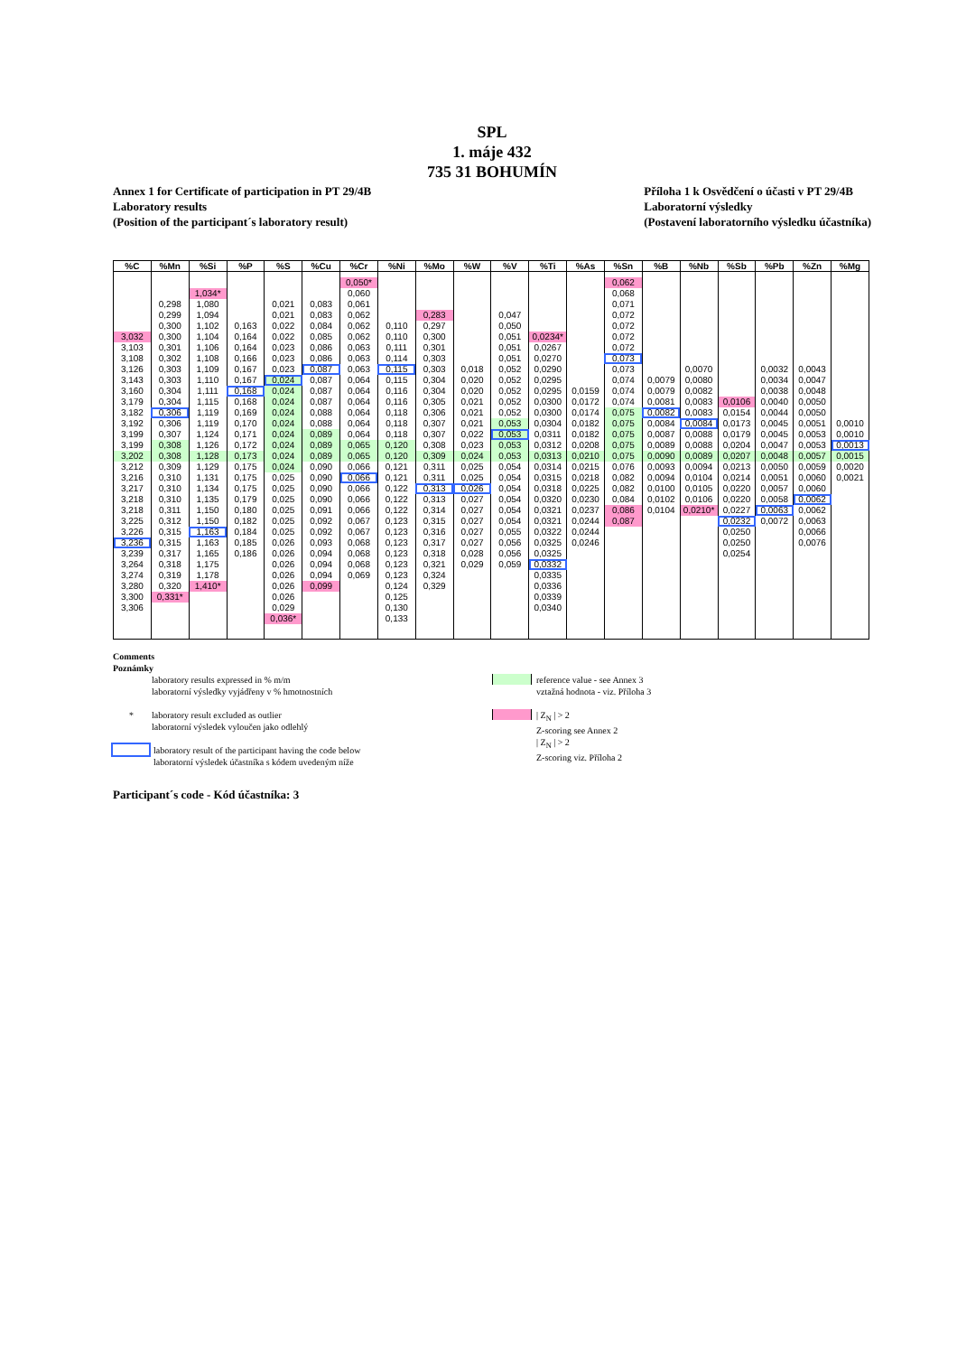SPL
1. máje 432
735 31 BOHUMÍN
Annex 1 for Certificate of participation in PT 29/4B
Laboratory results
(Position of the participant´s laboratory result)
Příloha 1 k Osvědčení o účasti v PT 29/4B
Laboratorní výsledky
(Postavení laboratorního výsledku účastníka)
| %C | %Mn | %Si | %P | %S | %Cu | %Cr | %Ni | %Mo | %W | %V | %Ti | %As | %Sn | %B | %Nb | %Sb | %Pb | %Zn | %Mg |
| --- | --- | --- | --- | --- | --- | --- | --- | --- | --- | --- | --- | --- | --- | --- | --- | --- | --- | --- | --- |
| | | | | | | 0,050* | | | | | | | 0,062 | | | | | | |
| | | 1,034* | | | | 0,060 | | | | | | | 0,068 | | | | | | |
| | 0,298 | 1,080 | | 0,021 | 0,083 | 0,061 | | | | | | | 0,071 | | | | | | |
| | 0,299 | 1,094 | | 0,021 | 0,083 | 0,062 | | 0,283 | | 0,047 | | | 0,072 | | | | | | |
| | 0,300 | 1,102 | 0,163 | 0,022 | 0,084 | 0,062 | 0,110 | 0,297 | | 0,050 | | | 0,072 | | | | | | |
| 3,032 | 0,300 | 1,104 | 0,164 | 0,022 | 0,085 | 0,062 | 0,110 | 0,300 | | 0,051 | 0,0234* | | 0,072 | | | | | | |
| 3,103 | 0,301 | 1,106 | 0,164 | 0,023 | 0,086 | 0,063 | 0,111 | 0,301 | | 0,051 | 0,0267 | | 0,072 | | | | | | |
| 3,108 | 0,302 | 1,108 | 0,166 | 0,023 | 0,086 | 0,063 | 0,114 | 0,303 | | 0,051 | 0,0270 | | 0,073 | | | | | | |
| 3,126 | 0,303 | 1,109 | 0,167 | 0,023 | 0,087 | 0,063 | 0,115 | 0,303 | 0,018 | 0,052 | 0,0290 | | 0,073 | | 0,0070 | | 0,0032 | 0,0043 | |
| 3,143 | 0,303 | 1,110 | 0,167 | 0,024 | 0,087 | 0,064 | 0,115 | 0,304 | 0,020 | 0,052 | 0,0295 | | 0,074 | 0,0079 | 0,0080 | | 0,0034 | 0,0047 | |
| 3,160 | 0,304 | 1,111 | 0,168 | 0,024 | 0,087 | 0,064 | 0,116 | 0,304 | 0,020 | 0,052 | 0,0295 | 0,0159 | 0,074 | 0,0079 | 0,0082 | | 0,0038 | 0,0048 | |
| 3,179 | 0,304 | 1,115 | 0,168 | 0,024 | 0,087 | 0,064 | 0,116 | 0,305 | 0,021 | 0,052 | 0,0300 | 0,0172 | 0,074 | 0,0081 | 0,0083 | 0,0106 | 0,0040 | 0,0050 | |
| 3,182 | 0,306 | 1,119 | 0,169 | 0,024 | 0,088 | 0,064 | 0,118 | 0,306 | 0,021 | 0,052 | 0,0300 | 0,0174 | 0,075 | 0,0082 | 0,0083 | 0,0154 | 0,0044 | 0,0050 | |
| 3,192 | 0,306 | 1,119 | 0,170 | 0,024 | 0,088 | 0,064 | 0,118 | 0,307 | 0,021 | 0,053 | 0,0304 | 0,0182 | 0,075 | 0,0084 | 0,0084 | 0,0173 | 0,0045 | 0,0051 | 0,0010 |
| 3,199 | 0,307 | 1,124 | 0,171 | 0,024 | 0,089 | 0,064 | 0,118 | 0,307 | 0,022 | 0,053 | 0,0311 | 0,0182 | 0,075 | 0,0087 | 0,0088 | 0,0179 | 0,0045 | 0,0053 | 0,0010 |
| 3,199 | 0,308 | 1,126 | 0,172 | 0,024 | 0,089 | 0,065 | 0,120 | 0,308 | 0,023 | 0,053 | 0,0312 | 0,0208 | 0,075 | 0,0089 | 0,0088 | 0,0204 | 0,0047 | 0,0053 | 0,0013 |
| 3,202 | 0,308 | 1,128 | 0,173 | 0,024 | 0,089 | 0,065 | 0,120 | 0,309 | 0,024 | 0,053 | 0,0313 | 0,0210 | 0,075 | 0,0090 | 0,0089 | 0,0207 | 0,0048 | 0,0057 | 0,0015 |
| 3,212 | 0,309 | 1,129 | 0,175 | 0,024 | 0,090 | 0,066 | 0,121 | 0,311 | 0,025 | 0,054 | 0,0314 | 0,0215 | 0,076 | 0,0093 | 0,0094 | 0,0213 | 0,0050 | 0,0059 | 0,0020 |
| 3,216 | 0,310 | 1,131 | 0,175 | 0,025 | 0,090 | 0,066 | 0,121 | 0,311 | 0,025 | 0,054 | 0,0315 | 0,0218 | 0,082 | 0,0094 | 0,0104 | 0,0214 | 0,0051 | 0,0060 | 0,0021 |
| 3,217 | 0,310 | 1,134 | 0,175 | 0,025 | 0,090 | 0,066 | 0,122 | 0,313 | 0,026 | 0,054 | 0,0318 | 0,0225 | 0,082 | 0,0100 | 0,0105 | 0,0220 | 0,0057 | 0,0060 | |
| 3,218 | 0,310 | 1,135 | 0,179 | 0,025 | 0,090 | 0,066 | 0,122 | 0,313 | 0,027 | 0,054 | 0,0320 | 0,0230 | 0,084 | 0,0102 | 0,0106 | 0,0220 | 0,0058 | 0,0062 | |
| 3,218 | 0,311 | 1,150 | 0,180 | 0,025 | 0,091 | 0,066 | 0,122 | 0,314 | 0,027 | 0,054 | 0,0321 | 0,0237 | 0,086 | 0,0104 | 0,0210* | 0,0227 | 0,0063 | 0,0062 | |
| 3,225 | 0,312 | 1,150 | 0,182 | 0,025 | 0,092 | 0,067 | 0,123 | 0,315 | 0,027 | 0,054 | 0,0321 | 0,0244 | 0,087 | | | 0,0232 | 0,0072 | 0,0063 | |
| 3,226 | 0,315 | 1,163 | 0,184 | 0,025 | 0,092 | 0,067 | 0,123 | 0,316 | 0,027 | 0,055 | 0,0322 | 0,0244 | | | | 0,0250 | | 0,0066 | |
| 3,236 | 0,315 | 1,163 | 0,185 | 0,026 | 0,093 | 0,068 | 0,123 | 0,317 | 0,027 | 0,056 | 0,0325 | 0,0246 | | | | 0,0250 | | 0,0076 | |
| 3,239 | 0,317 | 1,165 | 0,186 | 0,026 | 0,094 | 0,068 | 0,123 | 0,318 | 0,028 | 0,056 | 0,0325 | | | | | 0,0254 | | | |
| 3,264 | 0,318 | 1,175 | | 0,026 | 0,094 | 0,068 | 0,123 | 0,321 | 0,029 | 0,059 | 0,0332 | | | | | | | | |
| 3,274 | 0,319 | 1,178 | | 0,026 | 0,094 | 0,069 | 0,123 | 0,324 | | | 0,0335 | | | | | | | | |
| 3,280 | 0,320 | 1,410* | | 0,026 | 0,099 | | 0,124 | 0,329 | | | 0,0336 | | | | | | | | |
| 3,300 | 0,331* | | | 0,026 | | | 0,125 | | | | 0,0339 | | | | | | | | |
| 3,306 | | | | 0,029 | | | 0,130 | | | | 0,0340 | | | | | | | | |
| | | | | 0,036* | | | 0,133 | | | | | | | | | | | | |
Comments
Poznámky
laboratory results expressed in % m/m
laboratorní výsledky vyjádřeny v % hmotnostních
* laboratory result excluded as outlier
laboratorní výsledek vyloučen jako odlehlý
laboratory result of the participant having the code below
laboratorní výsledek účastníka s kódem uvedeným níže
reference value - see Annex 3
vztažná hodnota - viz. Příloha 3
| Z<sub>N</sub> | > 2
Z-scoring see Annex 2
| Z<sub>N</sub> | > 2
Z-scoring viz. Příloha 2
Participant´s code - Kód účastníka: 3